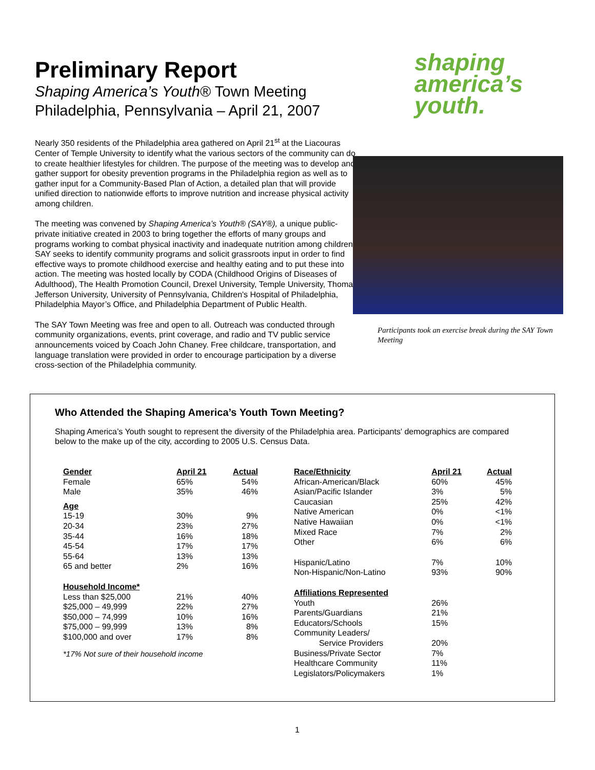Preliminary Report
Shaping America’s Youth® Town Meeting
Philadelphia, Pennsylvania – April 21, 2007
shaping
america’s
youth.
Nearly 350 residents of the Philadelphia area gathered on April 21<sup>st</sup> at the Liacouras Center of Temple University to identify what the various sectors of the community can do to create healthier lifestyles for children. The purpose of the meeting was to develop and gather support for obesity prevention programs in the Philadelphia region as well as to gather input for a Community-Based Plan of Action, a detailed plan that will provide unified direction to nationwide efforts to improve nutrition and increase physical activity among children.
The meeting was convened by Shaping America’s Youth® (SAY®), a unique public-private initiative created in 2003 to bring together the efforts of many groups and programs working to combat physical inactivity and inadequate nutrition among children. SAY seeks to identify community programs and solicit grassroots input in order to find effective ways to promote childhood exercise and healthy eating and to put these into action. The meeting was hosted locally by CODA (Childhood Origins of Diseases of Adulthood), The Health Promotion Council, Drexel University, Temple University, Thomas Jefferson University, University of Pennsylvania, Children's Hospital of Philadelphia, Philadelphia Mayor’s Office, and Philadelphia Department of Public Health.
The SAY Town Meeting was free and open to all. Outreach was conducted through community organizations, events, print coverage, and radio and TV public service announcements voiced by Coach John Chaney. Free childcare, transportation, and language translation were provided in order to encourage participation by a diverse cross-section of the Philadelphia community.
Participants took an exercise break during the SAY Town Meeting
Who Attended the Shaping America’s Youth Town Meeting?
Shaping America’s Youth sought to represent the diversity of the Philadelphia area. Participants' demographics are compared below to the make up of the city, according to 2005 U.S. Census Data.
| Gender | April 21 | Actual |
| --- | --- | --- |
| Female | 65% | 54% |
| Male | 35% | 46% |
| Age | | |
| 15-19 | 30% | 9% |
| 20-34 | 23% | 27% |
| 35-44 | 16% | 18% |
| 45-54 | 17% | 17% |
| 55-64 | 13% | 13% |
| 65 and better | 2% | 16% |
| Household Income* | | |
| Less than $25,000 | 21% | 40% |
| $25,000 – 49,999 | 22% | 27% |
| $50,000 – 74,999 | 10% | 16% |
| $75,000 – 99,999 | 13% | 8% |
| $100,000 and over | 17% | 8% |
*17% Not sure of their household income
| Race/Ethnicity | April 21 | Actual |
| --- | --- | --- |
| African-American/Black | 60% | 45% |
| Asian/Pacific Islander | 3% | 5% |
| Caucasian | 25% | 42% |
| Native American | 0% | <1% |
| Native Hawaiian | 0% | <1% |
| Mixed Race | 7% | 2% |
| Other | 6% | 6% |
| Hispanic/Latino | 7% | 10% |
| Non-Hispanic/Non-Latino | 93% | 90% |
| Affiliations Represented | | |
| Youth | 26% | |
| Parents/Guardians | 21% | |
| Educators/Schools | 15% | |
| Community Leaders/ Service Providers | 20% | |
| Business/Private Sector | 7% | |
| Healthcare Community | 11% | |
| Legislators/Policymakers | 1% | |
1